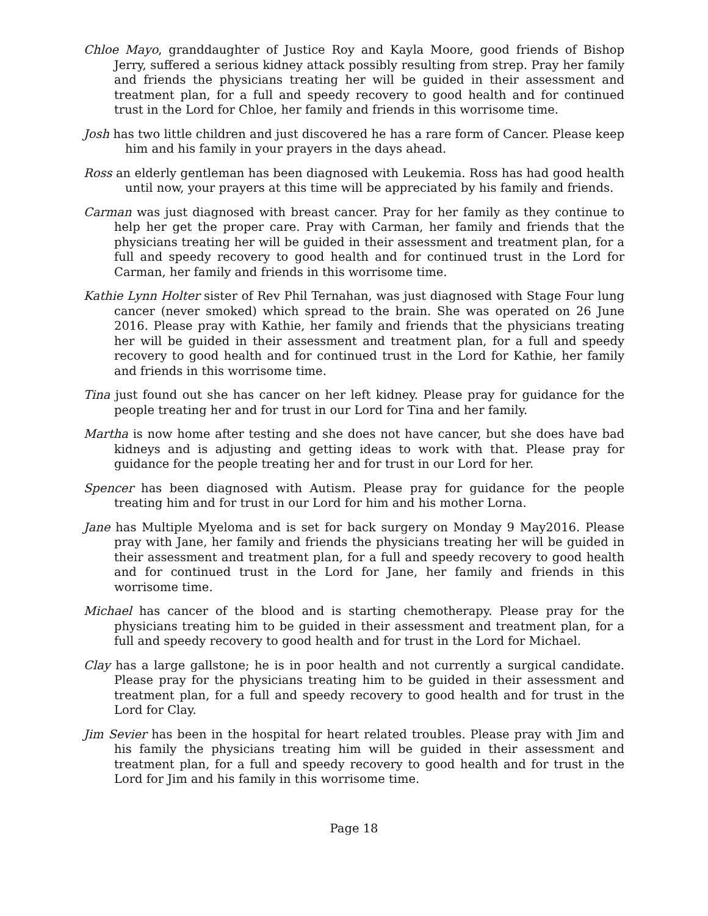Chloe Mayo, granddaughter of Justice Roy and Kayla Moore, good friends of Bishop Jerry, suffered a serious kidney attack possibly resulting from strep. Pray her family and friends the physicians treating her will be guided in their assessment and treatment plan, for a full and speedy recovery to good health and for continued trust in the Lord for Chloe, her family and friends in this worrisome time.
Josh has two little children and just discovered he has a rare form of Cancer. Please keep him and his family in your prayers in the days ahead.
Ross an elderly gentleman has been diagnosed with Leukemia. Ross has had good health until now, your prayers at this time will be appreciated by his family and friends.
Carman was just diagnosed with breast cancer. Pray for her family as they continue to help her get the proper care. Pray with Carman, her family and friends that the physicians treating her will be guided in their assessment and treatment plan, for a full and speedy recovery to good health and for continued trust in the Lord for Carman, her family and friends in this worrisome time.
Kathie Lynn Holter sister of Rev Phil Ternahan, was just diagnosed with Stage Four lung cancer (never smoked) which spread to the brain. She was operated on 26 June 2016. Please pray with Kathie, her family and friends that the physicians treating her will be guided in their assessment and treatment plan, for a full and speedy recovery to good health and for continued trust in the Lord for Kathie, her family and friends in this worrisome time.
Tina just found out she has cancer on her left kidney. Please pray for guidance for the people treating her and for trust in our Lord for Tina and her family.
Martha is now home after testing and she does not have cancer, but she does have bad kidneys and is adjusting and getting ideas to work with that. Please pray for guidance for the people treating her and for trust in our Lord for her.
Spencer has been diagnosed with Autism. Please pray for guidance for the people treating him and for trust in our Lord for him and his mother Lorna.
Jane has Multiple Myeloma and is set for back surgery on Monday 9 May2016. Please pray with Jane, her family and friends the physicians treating her will be guided in their assessment and treatment plan, for a full and speedy recovery to good health and for continued trust in the Lord for Jane, her family and friends in this worrisome time.
Michael has cancer of the blood and is starting chemotherapy. Please pray for the physicians treating him to be guided in their assessment and treatment plan, for a full and speedy recovery to good health and for trust in the Lord for Michael.
Clay has a large gallstone; he is in poor health and not currently a surgical candidate. Please pray for the physicians treating him to be guided in their assessment and treatment plan, for a full and speedy recovery to good health and for trust in the Lord for Clay.
Jim Sevier has been in the hospital for heart related troubles. Please pray with Jim and his family the physicians treating him will be guided in their assessment and treatment plan, for a full and speedy recovery to good health and for trust in the Lord for Jim and his family in this worrisome time.
Page 18